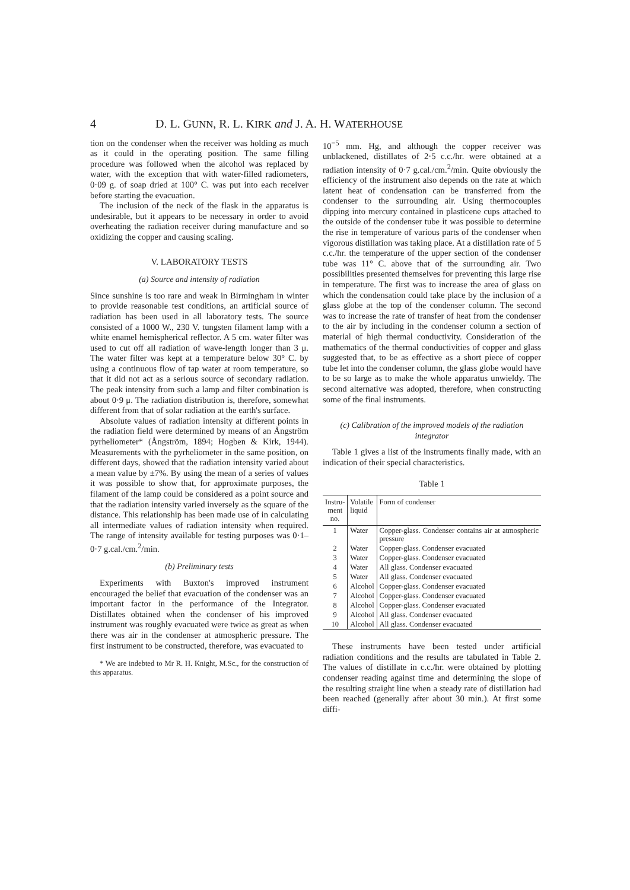4 D. L. GUNN, R. L. KIRK and J. A. H. WATERHOUSE
tion on the condenser when the receiver was holding as much as it could in the operating position. The same filling procedure was followed when the alcohol was replaced by water, with the exception that with water-filled radiometers, 0·09 g. of soap dried at 100° C. was put into each receiver before starting the evacuation.
The inclusion of the neck of the flask in the apparatus is undesirable, but it appears to be necessary in order to avoid overheating the radiation receiver during manufacture and so oxidizing the copper and causing scaling.
V. LABORATORY TESTS
(a) Source and intensity of radiation
Since sunshine is too rare and weak in Birmingham in winter to provide reasonable test conditions, an artificial source of radiation has been used in all laboratory tests. The source consisted of a 1000 W., 230 V. tungsten filament lamp with a white enamel hemispherical reflector. A 5 cm. water filter was used to cut off all radiation of wave-length longer than 3 μ. The water filter was kept at a temperature below 30° C. by using a continuous flow of tap water at room temperature, so that it did not act as a serious source of secondary radiation. The peak intensity from such a lamp and filter combination is about 0·9 μ. The radiation distribution is, therefore, somewhat different from that of solar radiation at the earth's surface.
Absolute values of radiation intensity at different points in the radiation field were determined by means of an Ångström pyrheliometer* (Ångström, 1894; Hogben & Kirk, 1944). Measurements with the pyrheliometer in the same position, on different days, showed that the radiation intensity varied about a mean value by ±7%. By using the mean of a series of values it was possible to show that, for approximate purposes, the filament of the lamp could be considered as a point source and that the radiation intensity varied inversely as the square of the distance. This relationship has been made use of in calculating all intermediate values of radiation intensity when required. The range of intensity available for testing purposes was 0·1–0·7 g.cal./cm.<sup>2</sup>/min.
(b) Preliminary tests
Experiments with Buxton's improved instrument encouraged the belief that evacuation of the condenser was an important factor in the performance of the Integrator. Distillates obtained when the condenser of his improved instrument was roughly evacuated were twice as great as when there was air in the condenser at atmospheric pressure. The first instrument to be constructed, therefore, was evacuated to
* We are indebted to Mr R. H. Knight, M.Sc., for the construction of this apparatus.
10<sup>−5</sup> mm. Hg, and although the copper receiver was unblackened, distillates of 2·5 c.c./hr. were obtained at a radiation intensity of 0·7 g.cal./cm.<sup>2</sup>/min. Quite obviously the efficiency of the instrument also depends on the rate at which latent heat of condensation can be transferred from the condenser to the surrounding air. Using thermocouples dipping into mercury contained in plasticene cups attached to the outside of the condenser tube it was possible to determine the rise in temperature of various parts of the condenser when vigorous distillation was taking place. At a distillation rate of 5 c.c./hr. the temperature of the upper section of the condenser tube was 11° C. above that of the surrounding air. Two possibilities presented themselves for preventing this large rise in temperature. The first was to increase the area of glass on which the condensation could take place by the inclusion of a glass globe at the top of the condenser column. The second was to increase the rate of transfer of heat from the condenser to the air by including in the condenser column a section of material of high thermal conductivity. Consideration of the mathematics of the thermal conductivities of copper and glass suggested that, to be as effective as a short piece of copper tube let into the condenser column, the glass globe would have to be so large as to make the whole apparatus unwieldy. The second alternative was adopted, therefore, when constructing some of the final instruments.
(c) Calibration of the improved models of the radiation integrator
Table 1 gives a list of the instruments finally made, with an indication of their special characteristics.
Table 1
| Instru- ment no. | Volatile liquid | Form of condenser |
| --- | --- | --- |
| 1 | Water | Copper-glass. Condenser contains air at atmospheric pressure |
| 2 | Water | Copper-glass. Condenser evacuated |
| 3 | Water | Copper-glass. Condenser evacuated |
| 4 | Water | All glass. Condenser evacuated |
| 5 | Water | All glass. Condenser evacuated |
| 6 | Alcohol | Copper-glass. Condenser evacuated |
| 7 | Alcohol | Copper-glass. Condenser evacuated |
| 8 | Alcohol | Copper-glass. Condenser evacuated |
| 9 | Alcohol | All glass. Condenser evacuated |
| 10 | Alcohol | All glass. Condenser evacuated |
These instruments have been tested under artificial radiation conditions and the results are tabulated in Table 2. The values of distillate in c.c./hr. were obtained by plotting condenser reading against time and determining the slope of the resulting straight line when a steady rate of distillation had been reached (generally after about 30 min.). At first some diffi-